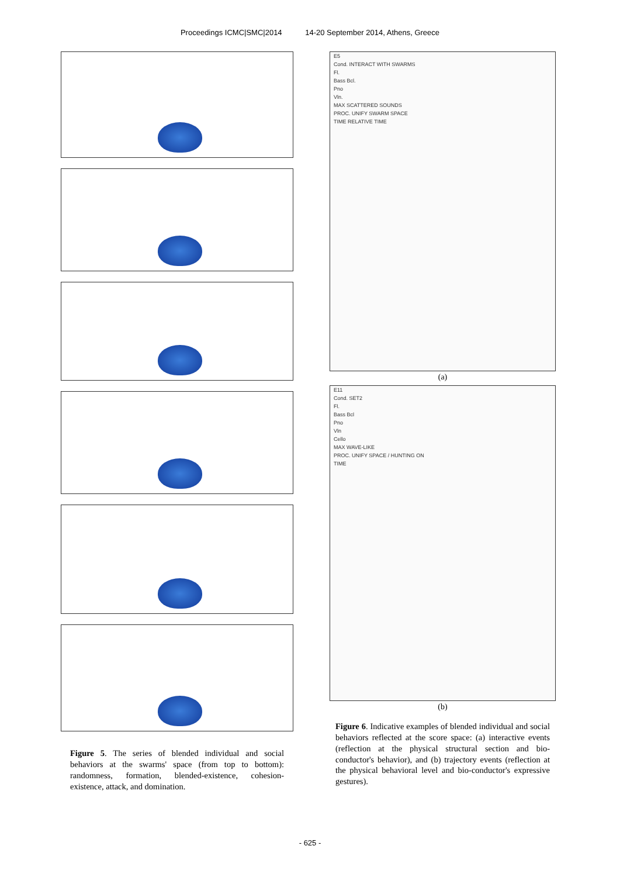Proceedings ICMC|SMC|2014 14-20 September 2014, Athens, Greece
Figure 5. The series of blended individual and social behaviors at the swarms' space (from top to bottom): randomness, formation, blended-existence, cohesion-existence, attack, and domination.
E5
Cond. INTERACT WITH SWARMS
Fl.
Bass Bcl.
Pno
Vln.
MAX SCATTERED SOUNDS
PROC. UNIFY SWARM SPACE
TIME RELATIVE TIME
(a)
E11
Cond. SET2
Fl.
Bass Bcl
Pno
Vln
Cello
MAX WAVE-LIKE
PROC. UNIFY SPACE / HUNTING ON
TIME
(b)
Figure 6. Indicative examples of blended individual and social behaviors reflected at the score space: (a) interactive events (reflection at the physical structural section and bio-conductor's behavior), and (b) trajectory events (reflection at the physical behavioral level and bio-conductor's expressive gestures).
- 625 -